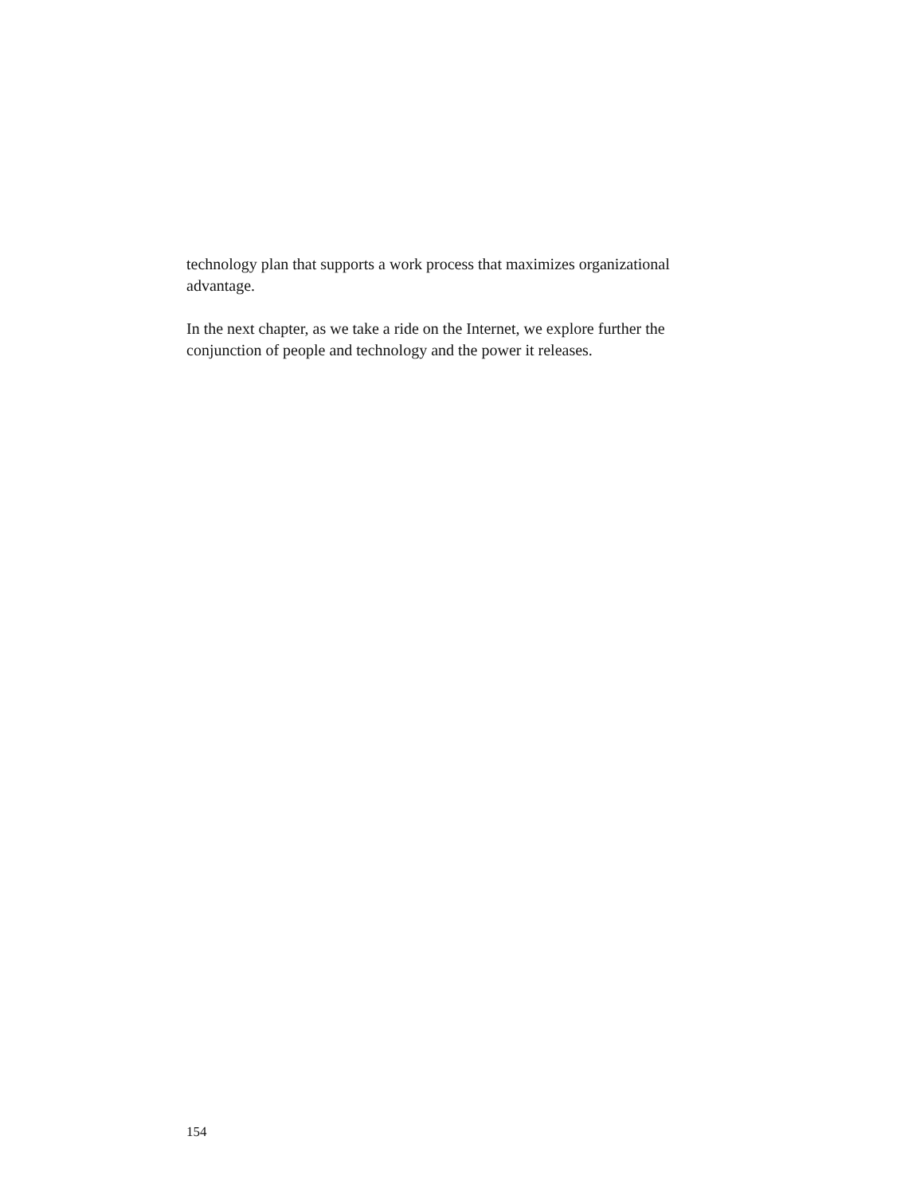technology plan that supports a work process that maximizes organizational
advantage.
In the next chapter, as we take a ride on the Internet, we explore further the
conjunction of people and technology and the power it releases.
154